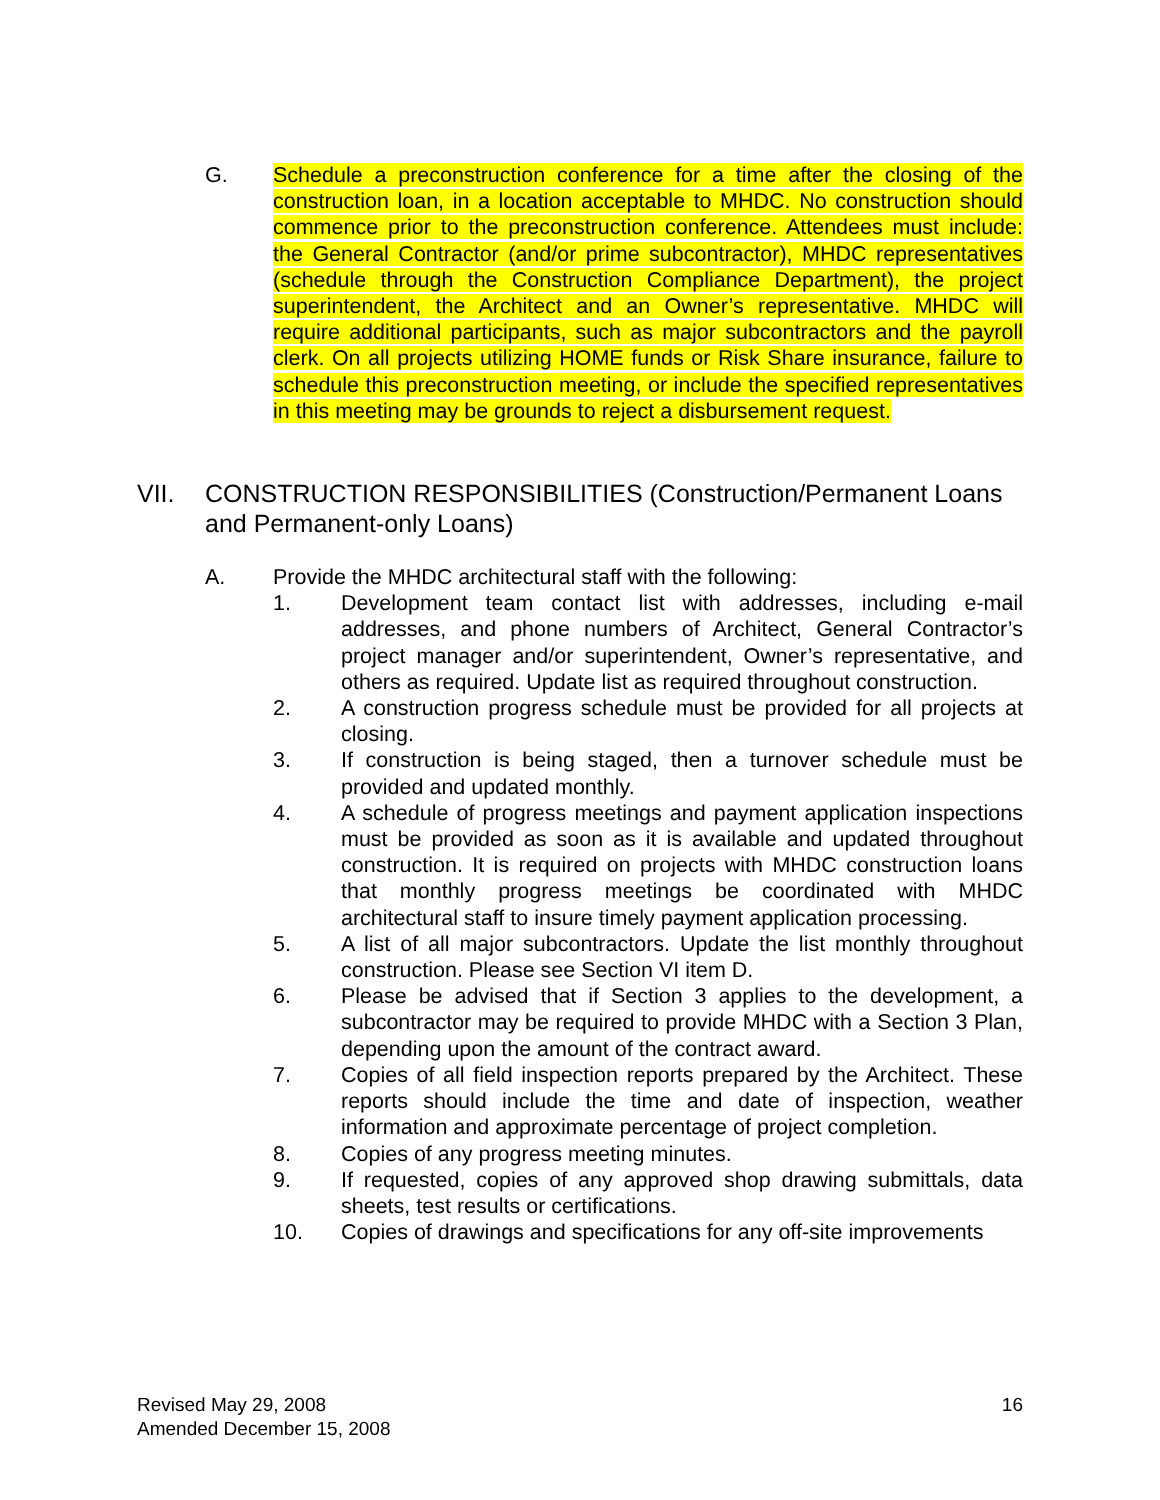G. Schedule a preconstruction conference for a time after the closing of the construction loan, in a location acceptable to MHDC. No construction should commence prior to the preconstruction conference. Attendees must include: the General Contractor (and/or prime subcontractor), MHDC representatives (schedule through the Construction Compliance Department), the project superintendent, the Architect and an Owner’s representative. MHDC will require additional participants, such as major subcontractors and the payroll clerk. On all projects utilizing HOME funds or Risk Share insurance, failure to schedule this preconstruction meeting, or include the specified representatives in this meeting may be grounds to reject a disbursement request.
VII. CONSTRUCTION RESPONSIBILITIES (Construction/Permanent Loans and Permanent-only Loans)
A. Provide the MHDC architectural staff with the following:
1. Development team contact list with addresses, including e-mail addresses, and phone numbers of Architect, General Contractor’s project manager and/or superintendent, Owner’s representative, and others as required. Update list as required throughout construction.
2. A construction progress schedule must be provided for all projects at closing.
3. If construction is being staged, then a turnover schedule must be provided and updated monthly.
4. A schedule of progress meetings and payment application inspections must be provided as soon as it is available and updated throughout construction. It is required on projects with MHDC construction loans that monthly progress meetings be coordinated with MHDC architectural staff to insure timely payment application processing.
5. A list of all major subcontractors. Update the list monthly throughout construction. Please see Section VI item D.
6. Please be advised that if Section 3 applies to the development, a subcontractor may be required to provide MHDC with a Section 3 Plan, depending upon the amount of the contract award.
7. Copies of all field inspection reports prepared by the Architect. These reports should include the time and date of inspection, weather information and approximate percentage of project completion.
8. Copies of any progress meeting minutes.
9. If requested, copies of any approved shop drawing submittals, data sheets, test results or certifications.
10. Copies of drawings and specifications for any off-site improvements
Revised May 29, 2008
Amended December 15, 2008
16